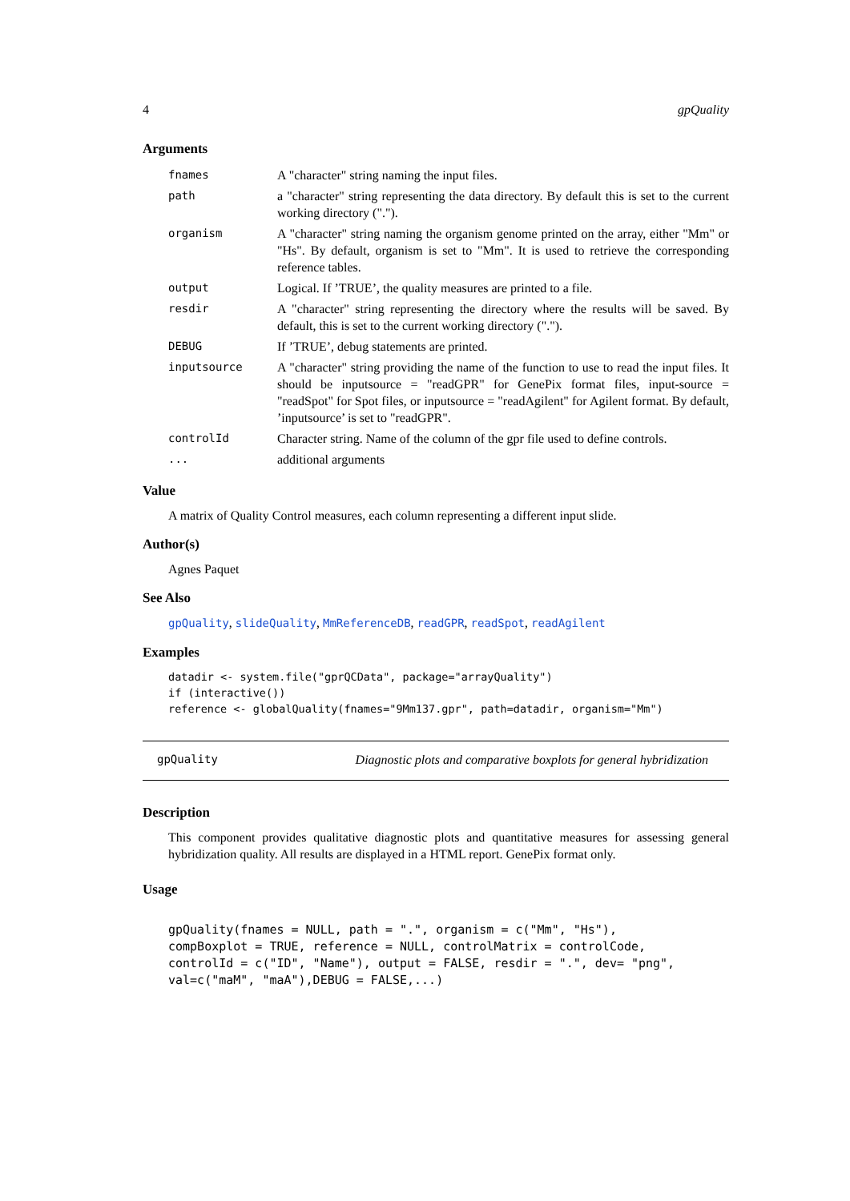4 gpQuality
Arguments
| fnames | A "character" string naming the input files. |
| path | a "character" string representing the data directory. By default this is set to the current working directory ("."). |
| organism | A "character" string naming the organism genome printed on the array, either "Mm" or "Hs". By default, organism is set to "Mm". It is used to retrieve the corresponding reference tables. |
| output | Logical. If ’TRUE’, the quality measures are printed to a file. |
| resdir | A "character" string representing the directory where the results will be saved. By default, this is set to the current working directory ("."). |
| DEBUG | If ’TRUE’, debug statements are printed. |
| inputsource | A "character" string providing the name of the function to use to read the input files. It should be inputsource = "readGPR" for GenePix format files, input-source = "readSpot" for Spot files, or inputsource = "readAgilent" for Agilent format. By default, ’inputsource’ is set to "readGPR". |
| controlId | Character string. Name of the column of the gpr file used to define controls. |
| ... | additional arguments |
Value
A matrix of Quality Control measures, each column representing a different input slide.
Author(s)
Agnes Paquet
See Also
gpQuality, slideQuality, MmReferenceDB, readGPR, readSpot, readAgilent
Examples
datadir <- system.file("gprQCData", package="arrayQuality")
if (interactive())
reference <- globalQuality(fnames="9Mm137.gpr", path=datadir, organism="Mm")
gpQuality Diagnostic plots and comparative boxplots for general hybridization
Description
This component provides qualitative diagnostic plots and quantitative measures for assessing general hybridization quality. All results are displayed in a HTML report. GenePix format only.
Usage
gpQuality(fnames = NULL, path = ".", organism = c("Mm", "Hs"),
compBoxplot = TRUE, reference = NULL, controlMatrix = controlCode,
controlId = c("ID", "Name"), output = FALSE, resdir = ".", dev= "png",
val=c("maM", "maA"),DEBUG = FALSE,...)